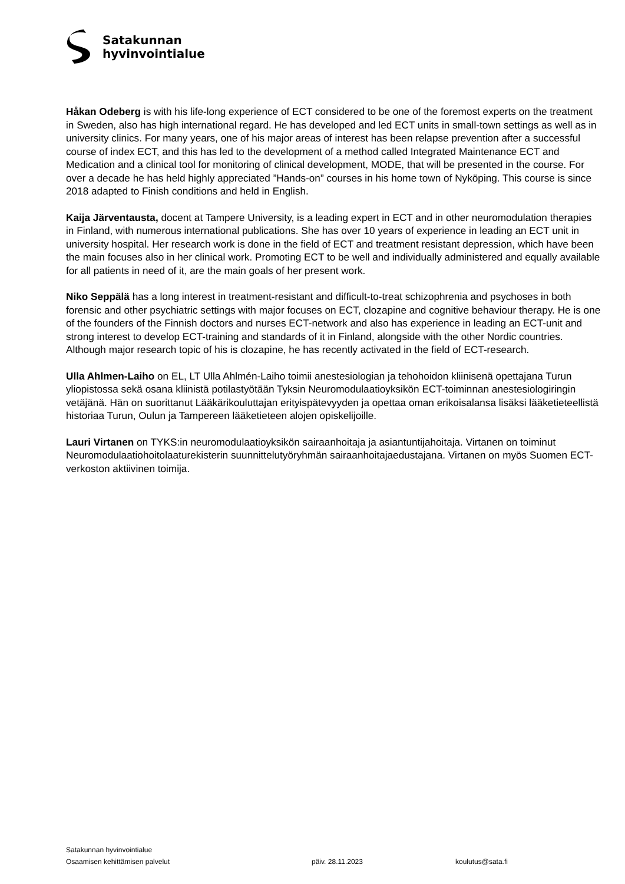Satakunnan
hyvinvointialue
Håkan Odeberg is with his life-long experience of ECT considered to be one of the foremost experts on the treatment in Sweden, also has high international regard. He has developed and led ECT units in small-town settings as well as in university clinics. For many years, one of his major areas of interest has been relapse prevention after a successful course of index ECT, and this has led to the development of a method called Integrated Maintenance ECT and Medication and a clinical tool for monitoring of clinical development, MODE, that will be presented in the course. For over a decade he has held highly appreciated ”Hands-on” courses in his home town of Nyköping. This course is since 2018 adapted to Finish conditions and held in English.
Kaija Järventausta, docent at Tampere University, is a leading expert in ECT and in other neuromodulation therapies in Finland, with numerous international publications. She has over 10 years of experience in leading an ECT unit in university hospital. Her research work is done in the field of ECT and treatment resistant depression, which have been the main focuses also in her clinical work. Promoting ECT to be well and individually administered and equally available for all patients in need of it, are the main goals of her present work.
Niko Seppälä has a long interest in treatment-resistant and difficult-to-treat schizophrenia and psychoses in both forensic and other psychiatric settings with major focuses on ECT, clozapine and cognitive behaviour therapy. He is one of the founders of the Finnish doctors and nurses ECT-network and also has experience in leading an ECT-unit and strong interest to develop ECT-training and standards of it in Finland, alongside with the other Nordic countries. Although major research topic of his is clozapine, he has recently activated in the field of ECT-research.
Ulla Ahlmen-Laiho on EL, LT Ulla Ahlmén-Laiho toimii anestesiologian ja tehohoidon kliinisenä opettajana Turun yliopistossa sekä osana kliinistä potilastyötään Tyksin Neuromodulaatioyksikön ECT-toiminnan anestesiologiringin vetäjänä. Hän on suorittanut Lääkärikouluttajan erityispätevyyden ja opettaa oman erikoisalansa lisäksi lääketieteellistä historiaa Turun, Oulun ja Tampereen lääketieteen alojen opiskelijoille.
Lauri Virtanen on TYKS:in neuromodulaatioyksikön sairaanhoitaja ja asiantuntijahoitaja. Virtanen on toiminut Neuromodulaatiohoitolaaturekisterin suunnittelutyöryhmän sairaanhoitajaedustajana. Virtanen on myös Suomen ECT-verkoston aktiivinen toimija.
Satakunnan hyvinvointialue
Osaamisen kehittämisen palvelut päiv. 28.11.2023 koulutus@sata.fi